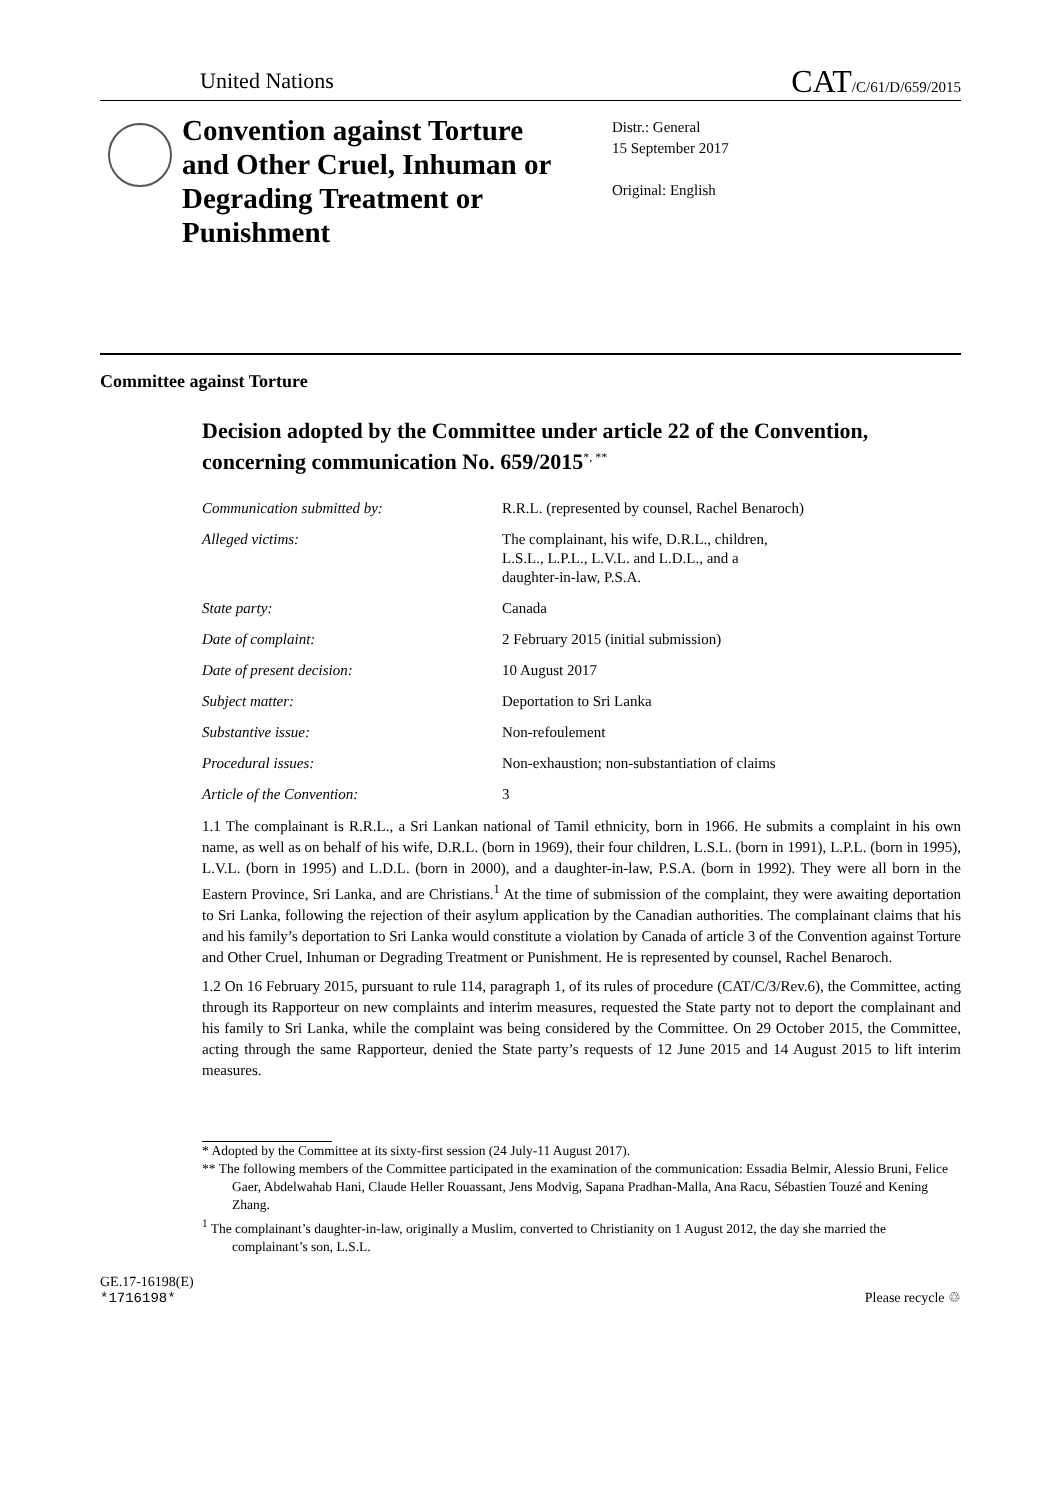United Nations
CAT/C/61/D/659/2015
Convention against Torture and Other Cruel, Inhuman or Degrading Treatment or Punishment
Distr.: General
15 September 2017
Original: English
Committee against Torture
Decision adopted by the Committee under article 22 of the Convention, concerning communication No. 659/2015<sup>*, **</sup>
| Communication submitted by: | R.R.L. (represented by counsel, Rachel Benaroch) |
| Alleged victims: | The complainant, his wife, D.R.L., children, L.S.L., L.P.L., L.V.L. and L.D.L., and a daughter-in-law, P.S.A. |
| State party: | Canada |
| Date of complaint: | 2 February 2015 (initial submission) |
| Date of present decision: | 10 August 2017 |
| Subject matter: | Deportation to Sri Lanka |
| Substantive issue: | Non-refoulement |
| Procedural issues: | Non-exhaustion; non-substantiation of claims |
| Article of the Convention: | 3 |
1.1 The complainant is R.R.L., a Sri Lankan national of Tamil ethnicity, born in 1966. He submits a complaint in his own name, as well as on behalf of his wife, D.R.L. (born in 1969), their four children, L.S.L. (born in 1991), L.P.L. (born in 1995), L.V.L. (born in 1995) and L.D.L. (born in 2000), and a daughter-in-law, P.S.A. (born in 1992). They were all born in the Eastern Province, Sri Lanka, and are Christians.<sup>1</sup> At the time of submission of the complaint, they were awaiting deportation to Sri Lanka, following the rejection of their asylum application by the Canadian authorities. The complainant claims that his and his family’s deportation to Sri Lanka would constitute a violation by Canada of article 3 of the Convention against Torture and Other Cruel, Inhuman or Degrading Treatment or Punishment. He is represented by counsel, Rachel Benaroch.
1.2 On 16 February 2015, pursuant to rule 114, paragraph 1, of its rules of procedure (CAT/C/3/Rev.6), the Committee, acting through its Rapporteur on new complaints and interim measures, requested the State party not to deport the complainant and his family to Sri Lanka, while the complaint was being considered by the Committee. On 29 October 2015, the Committee, acting through the same Rapporteur, denied the State party’s requests of 12 June 2015 and 14 August 2015 to lift interim measures.
* Adopted by the Committee at its sixty-first session (24 July-11 August 2017).
** The following members of the Committee participated in the examination of the communication: Essadia Belmir, Alessio Bruni, Felice Gaer, Abdelwahab Hani, Claude Heller Rouassant, Jens Modvig, Sapana Pradhan-Malla, Ana Racu, Sébastien Touzé and Kening Zhang.
<sup>1</sup> The complainant’s daughter-in-law, originally a Muslim, converted to Christianity on 1 August 2012, the day she married the complainant’s son, L.S.L.
GE.17-16198(E)
*1716198*
Please recycle ♲